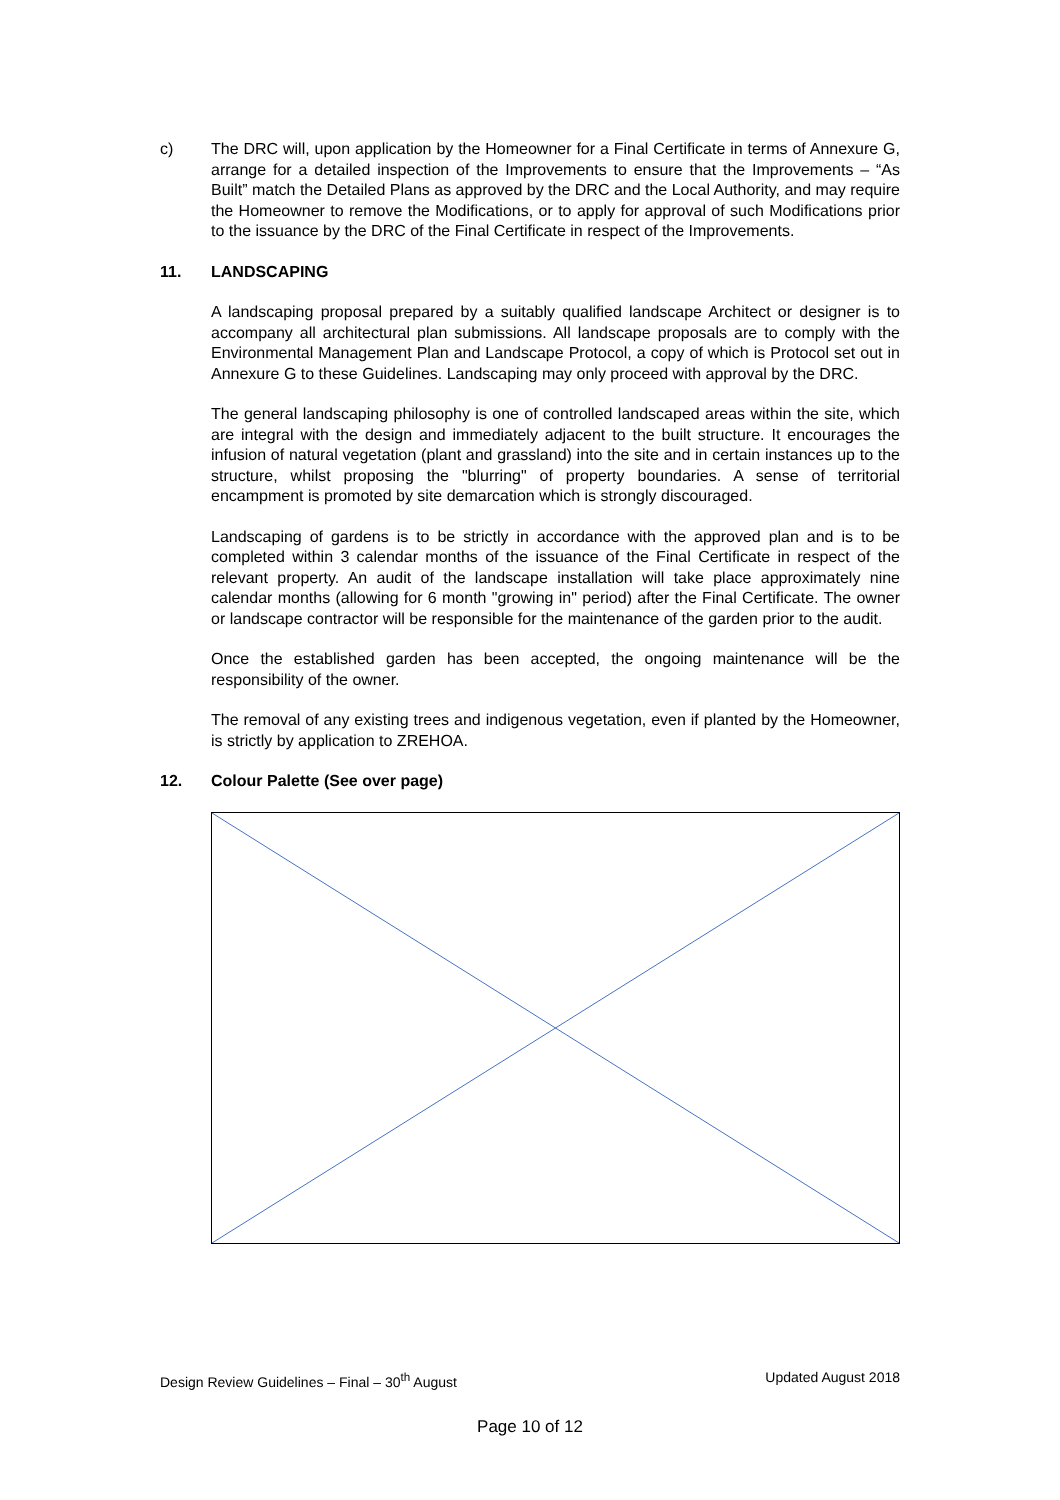c) The DRC will, upon application by the Homeowner for a Final Certificate in terms of Annexure G, arrange for a detailed inspection of the Improvements to ensure that the Improvements – “As Built” match the Detailed Plans as approved by the DRC and the Local Authority, and may require the Homeowner to remove the Modifications, or to apply for approval of such Modifications prior to the issuance by the DRC of the Final Certificate in respect of the Improvements.
11. LANDSCAPING
A landscaping proposal prepared by a suitably qualified landscape Architect or designer is to accompany all architectural plan submissions. All landscape proposals are to comply with the Environmental Management Plan and Landscape Protocol, a copy of which is Protocol set out in Annexure G to these Guidelines. Landscaping may only proceed with approval by the DRC.
The general landscaping philosophy is one of controlled landscaped areas within the site, which are integral with the design and immediately adjacent to the built structure. It encourages the infusion of natural vegetation (plant and grassland) into the site and in certain instances up to the structure, whilst proposing the "blurring" of property boundaries. A sense of territorial encampment is promoted by site demarcation which is strongly discouraged.
Landscaping of gardens is to be strictly in accordance with the approved plan and is to be completed within 3 calendar months of the issuance of the Final Certificate in respect of the relevant property. An audit of the landscape installation will take place approximately nine calendar months (allowing for 6 month "growing in" period) after the Final Certificate. The owner or landscape contractor will be responsible for the maintenance of the garden prior to the audit.
Once the established garden has been accepted, the ongoing maintenance will be the responsibility of the owner.
The removal of any existing trees and indigenous vegetation, even if planted by the Homeowner, is strictly by application to ZREHOA.
12. Colour Palette (See over page)
Design Review Guidelines – Final – 30<sup>th</sup> August Updated August 2018
Page 10 of 12